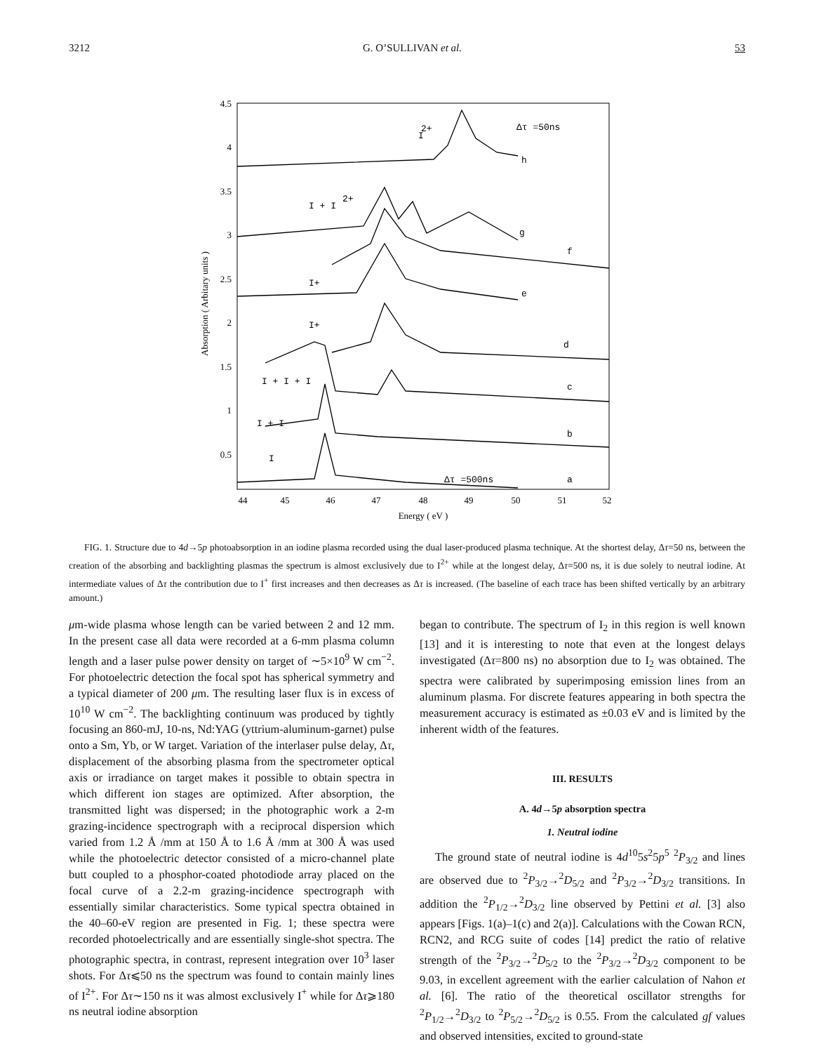3212 G. O’SULLIVAN et al. 53
4.5
4
3.5
3
2.5
2
1.5
1
0.5
44
45
46
47
48
49
50
51
52
Energy ( eV )
Absorption ( Arbitary units )
2+
I
Δτ =50ns
h
I + I
2+
g
f
I+
e
I+
d
I + I + I
c
I + I
b
I
Δτ =500ns
a
FIG. 1. Structure due to 4d→5p photoabsorption in an iodine plasma recorded using the dual laser-produced plasma technique. At the shortest delay, Δτ=50 ns, between the creation of the absorbing and backlighting plasmas the spectrum is almost exclusively due to I<sup>2+</sup> while at the longest delay, Δτ=500 ns, it is due solely to neutral iodine. At intermediate values of Δτ the contribution due to I<sup>+</sup> first increases and then decreases as Δτ is increased. (The baseline of each trace has been shifted vertically by an arbitrary amount.)
μm-wide plasma whose length can be varied between 2 and 12 mm. In the present case all data were recorded at a 6-mm plasma column length and a laser pulse power density on target of ∼5×10<sup>9</sup> W cm<sup>−2</sup>. For photoelectric detection the focal spot has spherical symmetry and a typical diameter of 200 μm. The resulting laser flux is in excess of 10<sup>10</sup> W cm<sup>−2</sup>. The backlighting continuum was produced by tightly focusing an 860-mJ, 10-ns, Nd:YAG (yttrium-aluminum-garnet) pulse onto a Sm, Yb, or W target. Variation of the interlaser pulse delay, Δτ, displacement of the absorbing plasma from the spectrometer optical axis or irradiance on target makes it possible to obtain spectra in which different ion stages are optimized. After absorption, the transmitted light was dispersed; in the photographic work a 2-m grazing-incidence spectrograph with a reciprocal dispersion which varied from 1.2 Å /mm at 150 Å to 1.6 Å /mm at 300 Å was used while the photoelectric detector consisted of a micro-channel plate butt coupled to a phosphor-coated photodiode array placed on the focal curve of a 2.2-m grazing-incidence spectrograph with essentially similar characteristics. Some typical spectra obtained in the 40–60-eV region are presented in Fig. 1; these spectra were recorded photoelectrically and are essentially single-shot spectra. The photographic spectra, in contrast, represent integration over 10<sup>3</sup> laser shots. For Δτ⩽50 ns the spectrum was found to contain mainly lines of I<sup>2+</sup>. For Δτ∼150 ns it was almost exclusively I<sup>+</sup> while for Δτ⩾180 ns neutral iodine absorption
began to contribute. The spectrum of I<sub>2</sub> in this region is well known [13] and it is interesting to note that even at the longest delays investigated (Δτ=800 ns) no absorption due to I<sub>2</sub> was obtained. The spectra were calibrated by superimposing emission lines from an aluminum plasma. For discrete features appearing in both spectra the measurement accuracy is estimated as ±0.03 eV and is limited by the inherent width of the features.
III. RESULTS
A. 4d→5p absorption spectra
1. Neutral iodine
The ground state of neutral iodine is 4d<sup>10</sup>5s<sup>2</sup>5p<sup>5</sup> <sup>2</sup>P<sub>3/2</sub> and lines are observed due to <sup>2</sup>P<sub>3/2</sub>→<sup>2</sup>D<sub>5/2</sub> and <sup>2</sup>P<sub>3/2</sub>→<sup>2</sup>D<sub>3/2</sub> transitions. In addition the <sup>2</sup>P<sub>1/2</sub>→<sup>2</sup>D<sub>3/2</sub> line observed by Pettini et al. [3] also appears [Figs. 1(a)–1(c) and 2(a)]. Calculations with the Cowan RCN, RCN2, and RCG suite of codes [14] predict the ratio of relative strength of the <sup>2</sup>P<sub>3/2</sub>→<sup>2</sup>D<sub>5/2</sub> to the <sup>2</sup>P<sub>3/2</sub>→<sup>2</sup>D<sub>3/2</sub> component to be 9.03, in excellent agreement with the earlier calculation of Nahon et al. [6]. The ratio of the theoretical oscillator strengths for <sup>2</sup>P<sub>1/2</sub>→<sup>2</sup>D<sub>3/2</sub> to <sup>2</sup>P<sub>5/2</sub>→<sup>2</sup>D<sub>5/2</sub> is 0.55. From the calculated gf values and observed intensities, excited to ground-state